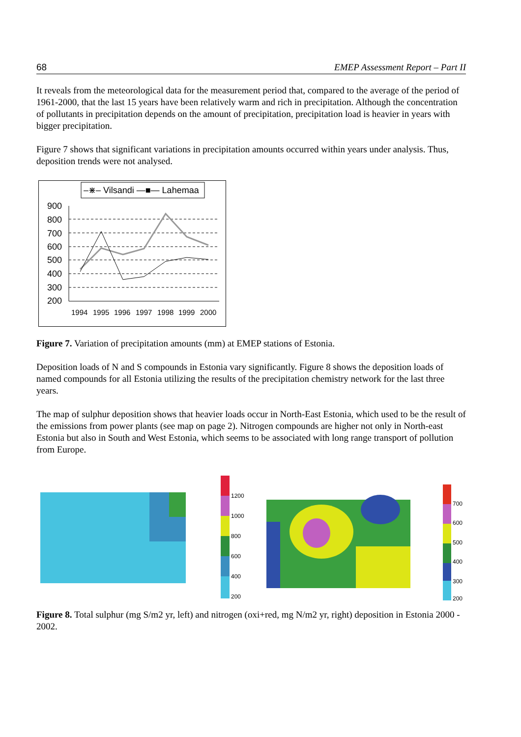68 EMEP Assessment Report – Part II
It reveals from the meteorological data for the measurement period that, compared to the average of the period of 1961-2000, that the last 15 years have been relatively warm and rich in precipitation. Although the concentration of pollutants in precipitation depends on the amount of precipitation, precipitation load is heavier in years with bigger precipitation.
Figure 7 shows that significant variations in precipitation amounts occurred within years under analysis. Thus, deposition trends were not analysed.
–⋇– Vilsandi —■— Lahemaa
900
800
700
600
500
400
300
200
1994
1995
1996
1997
1998
1999
2000
Figure 7. Variation of precipitation amounts (mm) at EMEP stations of Estonia.
Deposition loads of N and S compounds in Estonia vary significantly. Figure 8 shows the deposition loads of named compounds for all Estonia utilizing the results of the precipitation chemistry network for the last three years.
The map of sulphur deposition shows that heavier loads occur in North-East Estonia, which used to be the result of the emissions from power plants (see map on page 2). Nitrogen compounds are higher not only in North-east Estonia but also in South and West Estonia, which seems to be associated with long range transport of pollution from Europe.
1200
1000
800
600
400
200
700
600
500
400
300
200
Figure 8. Total sulphur (mg S/m2 yr, left) and nitrogen (oxi+red, mg N/m2 yr, right) deposition in Estonia 2000 - 2002.